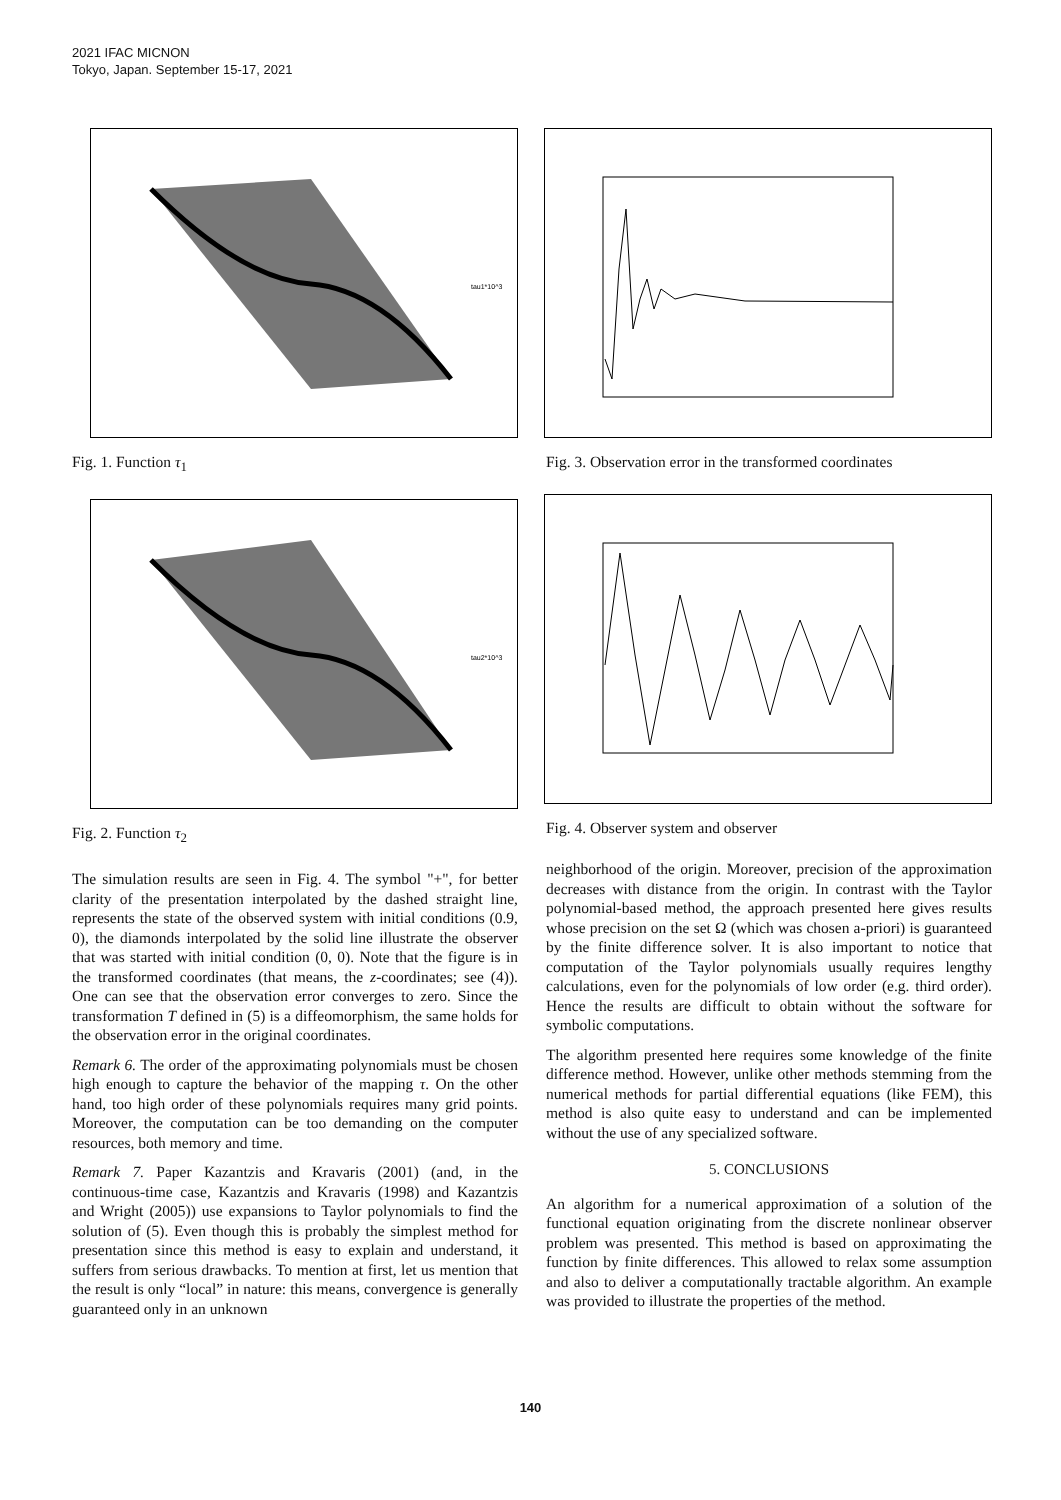2021 IFAC MICNON
Tokyo, Japan. September 15-17, 2021
tau1*10^3
Fig. 1. Function τ<sub>1</sub>
tau2*10^3
Fig. 2. Function τ<sub>2</sub>
The simulation results are seen in Fig. 4. The symbol "+", for better clarity of the presentation interpolated by the dashed straight line, represents the state of the observed system with initial conditions (0.9, 0), the diamonds interpolated by the solid line illustrate the observer that was started with initial condition (0, 0). Note that the figure is in the transformed coordinates (that means, the z-coordinates; see (4)). One can see that the observation error converges to zero. Since the transformation T defined in (5) is a diffeomorphism, the same holds for the observation error in the original coordinates.
Remark 6. The order of the approximating polynomials must be chosen high enough to capture the behavior of the mapping τ. On the other hand, too high order of these polynomials requires many grid points. Moreover, the computation can be too demanding on the computer resources, both memory and time.
Remark 7. Paper Kazantzis and Kravaris (2001) (and, in the continuous-time case, Kazantzis and Kravaris (1998) and Kazantzis and Wright (2005)) use expansions to Taylor polynomials to find the solution of (5). Even though this is probably the simplest method for presentation since this method is easy to explain and understand, it suffers from serious drawbacks. To mention at first, let us mention that the result is only “local” in nature: this means, convergence is generally guaranteed only in an unknown
Fig. 3. Observation error in the transformed coordinates
Fig. 4. Observer system and observer
neighborhood of the origin. Moreover, precision of the approximation decreases with distance from the origin. In contrast with the Taylor polynomial-based method, the approach presented here gives results whose precision on the set Ω (which was chosen a-priori) is guaranteed by the finite difference solver. It is also important to notice that computation of the Taylor polynomials usually requires lengthy calculations, even for the polynomials of low order (e.g. third order). Hence the results are difficult to obtain without the software for symbolic computations.
The algorithm presented here requires some knowledge of the finite difference method. However, unlike other methods stemming from the numerical methods for partial differential equations (like FEM), this method is also quite easy to understand and can be implemented without the use of any specialized software.
5. CONCLUSIONS
An algorithm for a numerical approximation of a solution of the functional equation originating from the discrete nonlinear observer problem was presented. This method is based on approximating the function by finite differences. This allowed to relax some assumption and also to deliver a computationally tractable algorithm. An example was provided to illustrate the properties of the method.
140